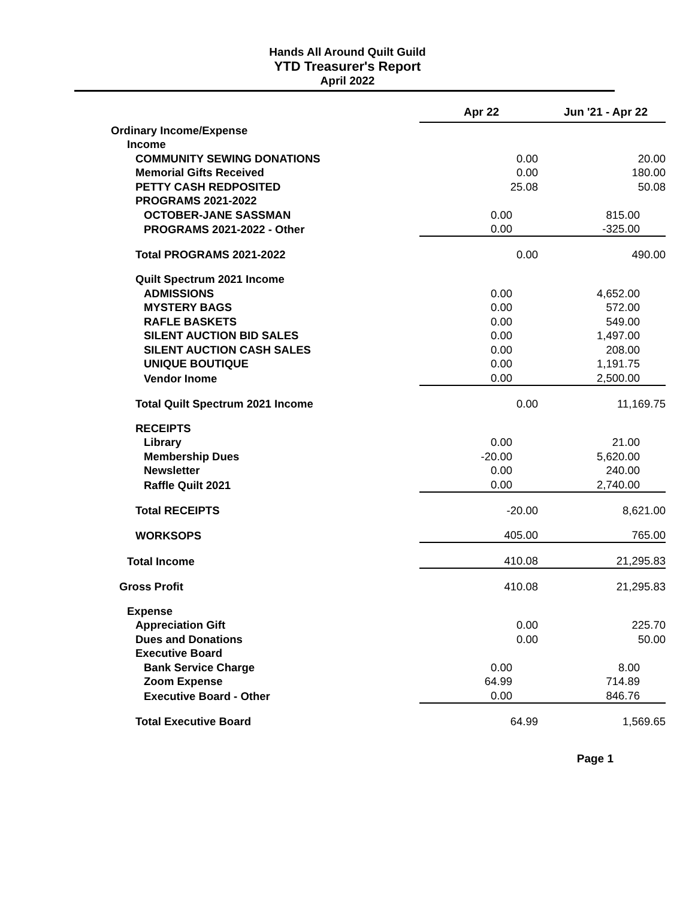Hands All Around Quilt Guild
YTD Treasurer's Report
April 2022
| | Apr 22 | Jun '21 - Apr 22 |
| Ordinary Income/Expense | | |
| Income | | |
| COMMUNITY SEWING DONATIONS | 0.00 | 20.00 |
| Memorial Gifts Received | 0.00 | 180.00 |
| PETTY CASH REDPOSITED | 25.08 | 50.08 |
| PROGRAMS 2021-2022 | | |
| OCTOBER-JANE SASSMAN | 0.00 | 815.00 |
| PROGRAMS 2021-2022 - Other | 0.00 | -325.00 |
| Total PROGRAMS 2021-2022 | 0.00 | 490.00 |
| Quilt Spectrum 2021 Income | | |
| ADMISSIONS | 0.00 | 4,652.00 |
| MYSTERY BAGS | 0.00 | 572.00 |
| RAFLE BASKETS | 0.00 | 549.00 |
| SILENT AUCTION BID SALES | 0.00 | 1,497.00 |
| SILENT AUCTION CASH SALES | 0.00 | 208.00 |
| UNIQUE BOUTIQUE | 0.00 | 1,191.75 |
| Vendor Inome | 0.00 | 2,500.00 |
| Total Quilt Spectrum 2021 Income | 0.00 | 11,169.75 |
| RECEIPTS | | |
| Library | 0.00 | 21.00 |
| Membership Dues | -20.00 | 5,620.00 |
| Newsletter | 0.00 | 240.00 |
| Raffle Quilt 2021 | 0.00 | 2,740.00 |
| Total RECEIPTS | -20.00 | 8,621.00 |
| WORKSOPS | 405.00 | 765.00 |
| Total Income | 410.08 | 21,295.83 |
| Gross Profit | 410.08 | 21,295.83 |
| Expense | | |
| Appreciation Gift | 0.00 | 225.70 |
| Dues and Donations | 0.00 | 50.00 |
| Executive Board | | |
| Bank Service Charge | 0.00 | 8.00 |
| Zoom Expense | 64.99 | 714.89 |
| Executive Board - Other | 0.00 | 846.76 |
| Total Executive Board | 64.99 | 1,569.65 |
Page 1